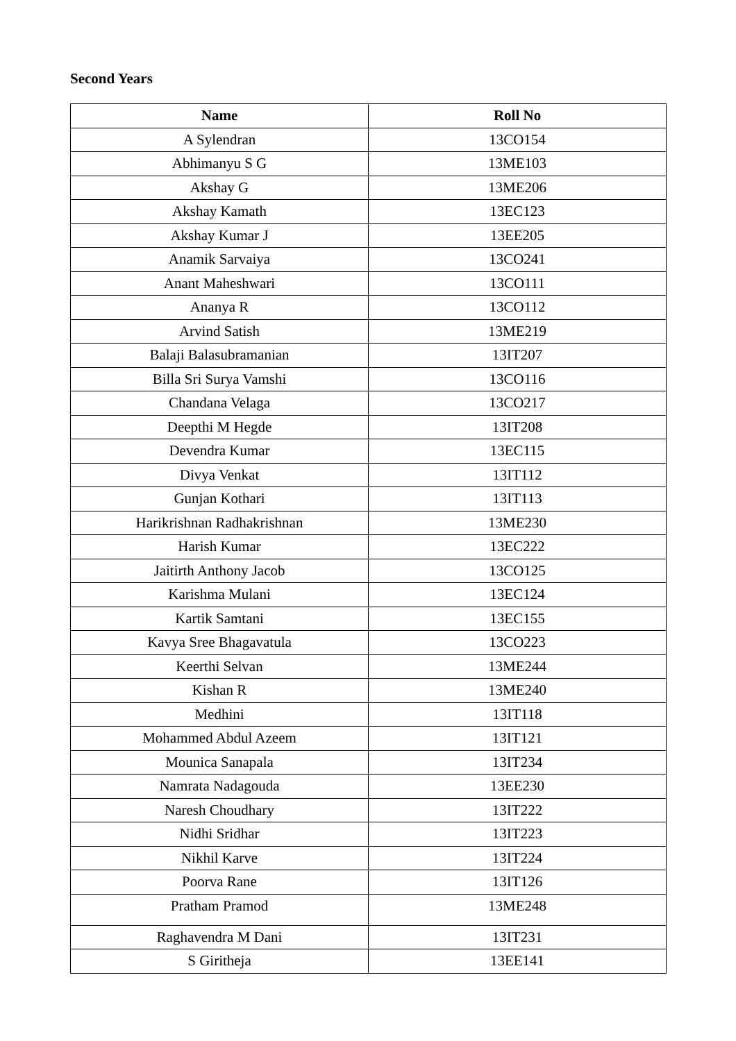Second Years
| Name | Roll No |
| --- | --- |
| A Sylendran | 13CO154 |
| Abhimanyu S G | 13ME103 |
| Akshay G | 13ME206 |
| Akshay Kamath | 13EC123 |
| Akshay Kumar J | 13EE205 |
| Anamik Sarvaiya | 13CO241 |
| Anant Maheshwari | 13CO111 |
| Ananya R | 13CO112 |
| Arvind Satish | 13ME219 |
| Balaji Balasubramanian | 13IT207 |
| Billa Sri Surya Vamshi | 13CO116 |
| Chandana Velaga | 13CO217 |
| Deepthi M Hegde | 13IT208 |
| Devendra Kumar | 13EC115 |
| Divya Venkat | 13IT112 |
| Gunjan Kothari | 13IT113 |
| Harikrishnan Radhakrishnan | 13ME230 |
| Harish Kumar | 13EC222 |
| Jaitirth Anthony Jacob | 13CO125 |
| Karishma Mulani | 13EC124 |
| Kartik Samtani | 13EC155 |
| Kavya Sree Bhagavatula | 13CO223 |
| Keerthi Selvan | 13ME244 |
| Kishan R | 13ME240 |
| Medhini | 13IT118 |
| Mohammed Abdul Azeem | 13IT121 |
| Mounica Sanapala | 13IT234 |
| Namrata Nadagouda | 13EE230 |
| Naresh Choudhary | 13IT222 |
| Nidhi Sridhar | 13IT223 |
| Nikhil Karve | 13IT224 |
| Poorva Rane | 13IT126 |
| Pratham Pramod | 13ME248 |
| Raghavendra M Dani | 13IT231 |
| S Giritheja | 13EE141 |